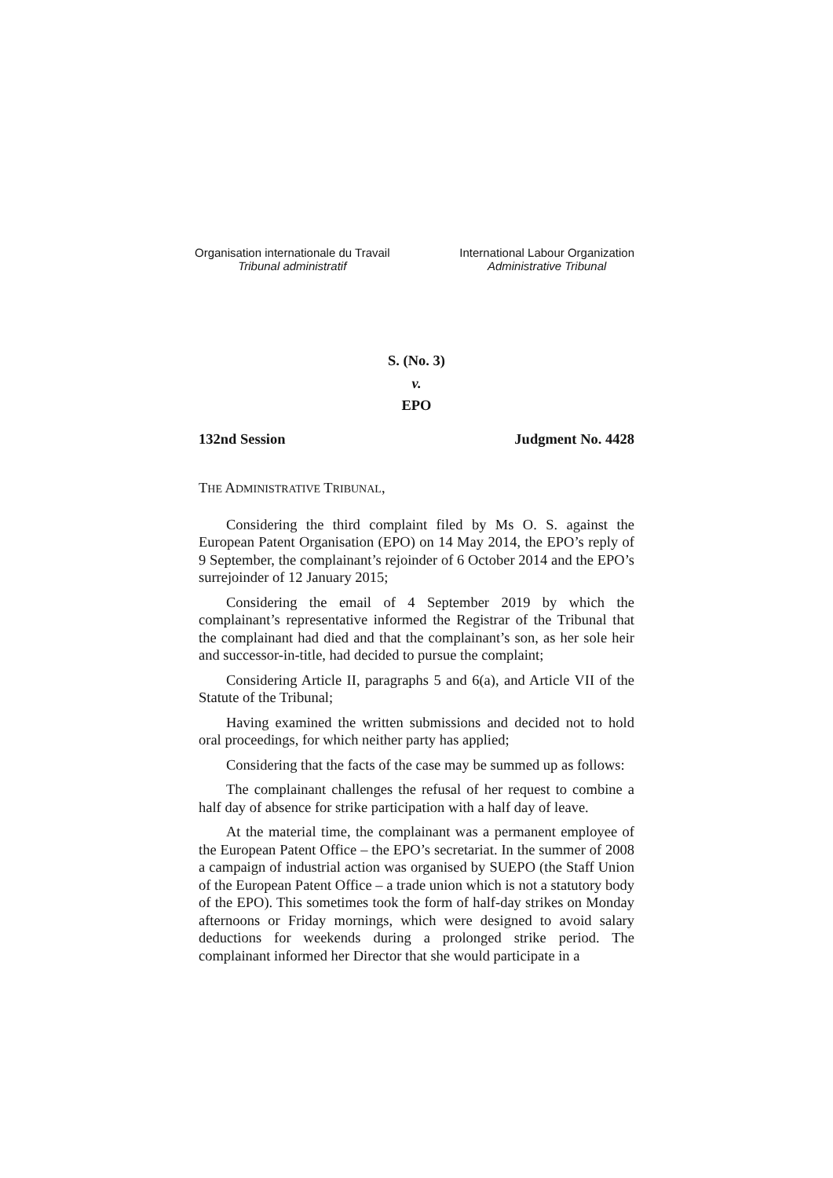Organisation internationale du Travail
Tribunal administratif
International Labour Organization
Administrative Tribunal
S. (No. 3)
v.
EPO
132nd Session Judgment No. 4428
THE ADMINISTRATIVE TRIBUNAL,
Considering the third complaint filed by Ms O. S. against the European Patent Organisation (EPO) on 14 May 2014, the EPO’s reply of 9 September, the complainant’s rejoinder of 6 October 2014 and the EPO’s surrejoinder of 12 January 2015;
Considering the email of 4 September 2019 by which the complainant’s representative informed the Registrar of the Tribunal that the complainant had died and that the complainant’s son, as her sole heir and successor-in-title, had decided to pursue the complaint;
Considering Article II, paragraphs 5 and 6(a), and Article VII of the Statute of the Tribunal;
Having examined the written submissions and decided not to hold oral proceedings, for which neither party has applied;
Considering that the facts of the case may be summed up as follows:
The complainant challenges the refusal of her request to combine a half day of absence for strike participation with a half day of leave.
At the material time, the complainant was a permanent employee of the European Patent Office – the EPO’s secretariat. In the summer of 2008 a campaign of industrial action was organised by SUEPO (the Staff Union of the European Patent Office – a trade union which is not a statutory body of the EPO). This sometimes took the form of half-day strikes on Monday afternoons or Friday mornings, which were designed to avoid salary deductions for weekends during a prolonged strike period. The complainant informed her Director that she would participate in a